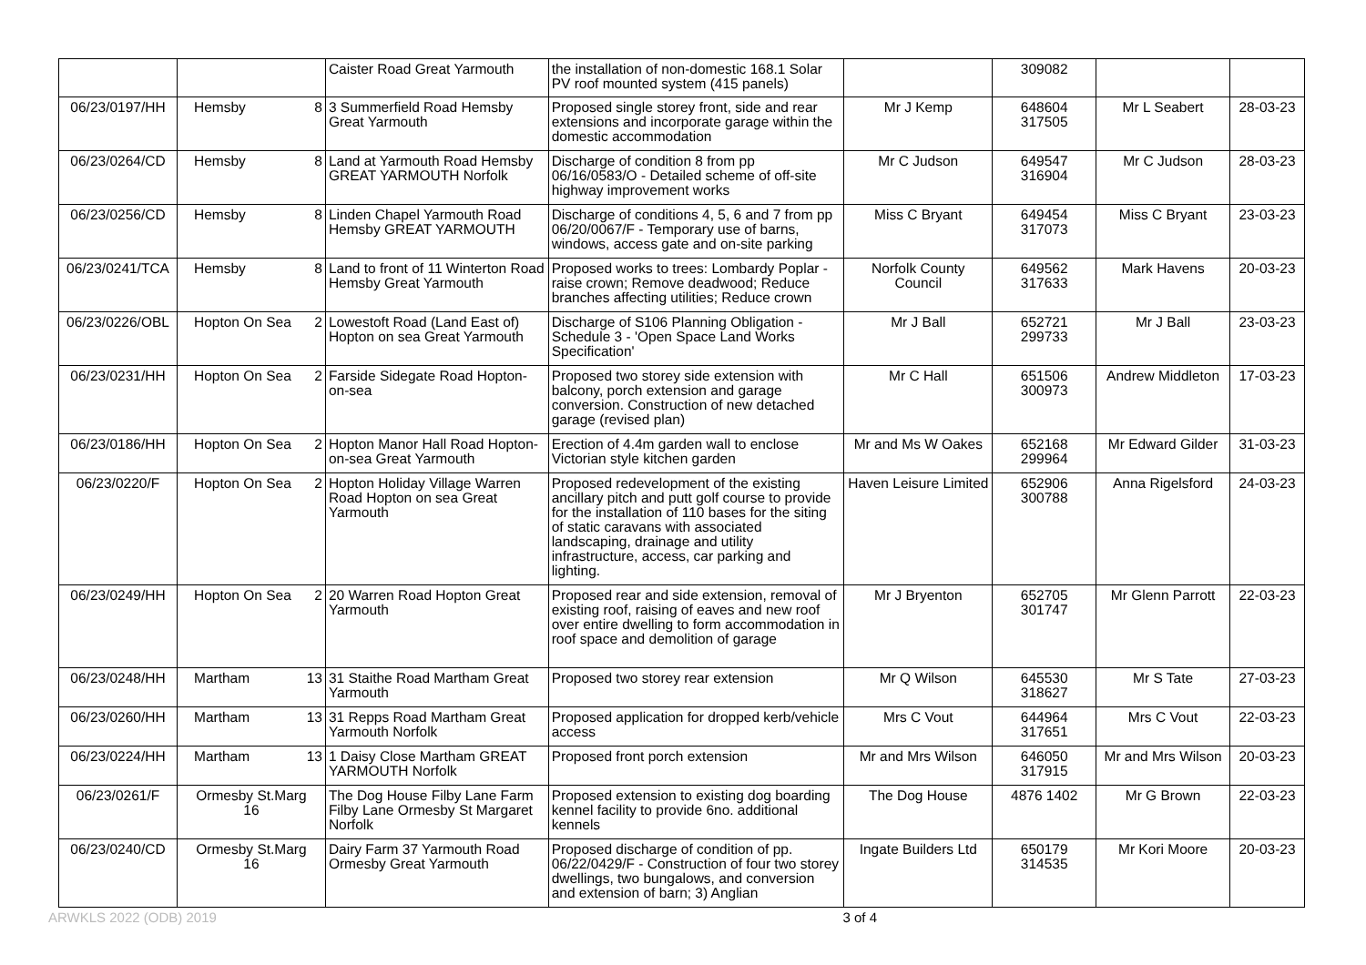| | | Caister Road Great Yarmouth | the installation of non-domestic 168.1 Solar PV roof mounted system (415 panels) | | 309082 | | |
| 06/23/0197/HH | Hemsby 8 | 3 Summerfield Road Hemsby Great Yarmouth | Proposed single storey front, side and rear extensions and incorporate garage within the domestic accommodation | Mr J Kemp | 648604 317505 | Mr L Seabert | 28-03-23 |
| 06/23/0264/CD | Hemsby 8 | Land at Yarmouth Road Hemsby GREAT YARMOUTH Norfolk | Discharge of condition 8 from pp 06/16/0583/O - Detailed scheme of off-site highway improvement works | Mr C Judson | 649547 316904 | Mr C Judson | 28-03-23 |
| 06/23/0256/CD | Hemsby 8 | Linden Chapel Yarmouth Road Hemsby GREAT YARMOUTH | Discharge of conditions 4, 5, 6 and 7 from pp 06/20/0067/F - Temporary use of barns, windows, access gate and on-site parking | Miss C Bryant | 649454 317073 | Miss C Bryant | 23-03-23 |
| 06/23/0241/TCA | Hemsby 8 | Land to front of 11 Winterton Road Hemsby Great Yarmouth | Proposed works to trees: Lombardy Poplar - raise crown; Remove deadwood; Reduce branches affecting utilities; Reduce crown | Norfolk County Council | 649562 317633 | Mark Havens | 20-03-23 |
| 06/23/0226/OBL | Hopton On Sea 2 | Lowestoft Road (Land East of) Hopton on sea Great Yarmouth | Discharge of S106 Planning Obligation - Schedule 3 - 'Open Space Land Works Specification' | Mr J Ball | 652721 299733 | Mr J Ball | 23-03-23 |
| 06/23/0231/HH | Hopton On Sea 2 | Farside Sidegate Road Hopton-on-sea | Proposed two storey side extension with balcony, porch extension and garage conversion. Construction of new detached garage (revised plan) | Mr C Hall | 651506 300973 | Andrew Middleton | 17-03-23 |
| 06/23/0186/HH | Hopton On Sea 2 | Hopton Manor Hall Road Hopton-on-sea Great Yarmouth | Erection of 4.4m garden wall to enclose Victorian style kitchen garden | Mr and Ms W Oakes | 652168 299964 | Mr Edward Gilder | 31-03-23 |
| 06/23/0220/F | Hopton On Sea 2 | Hopton Holiday Village Warren Road Hopton on sea Great Yarmouth | Proposed redevelopment of the existing ancillary pitch and putt golf course to provide for the installation of 110 bases for the siting of static caravans with associated landscaping, drainage and utility infrastructure, access, car parking and lighting. | Haven Leisure Limited | 652906 300788 | Anna Rigelsford | 24-03-23 |
| 06/23/0249/HH | Hopton On Sea 2 | 20 Warren Road Hopton Great Yarmouth | Proposed rear and side extension, removal of existing roof, raising of eaves and new roof over entire dwelling to form accommodation in roof space and demolition of garage | Mr J Bryenton | 652705 301747 | Mr Glenn Parrott | 22-03-23 |
| 06/23/0248/HH | Martham 13 | 31 Staithe Road Martham Great Yarmouth | Proposed two storey rear extension | Mr Q Wilson | 645530 318627 | Mr S Tate | 27-03-23 |
| 06/23/0260/HH | Martham 13 | 31 Repps Road Martham Great Yarmouth Norfolk | Proposed application for dropped kerb/vehicle access | Mrs C Vout | 644964 317651 | Mrs C Vout | 22-03-23 |
| 06/23/0224/HH | Martham 13 | 1 Daisy Close Martham GREAT YARMOUTH Norfolk | Proposed front porch extension | Mr and Mrs Wilson | 646050 317915 | Mr and Mrs Wilson | 20-03-23 |
| 06/23/0261/F | Ormesby St.Marg 16 | The Dog House Filby Lane Farm Filby Lane Ormesby St Margaret Norfolk | Proposed extension to existing dog boarding kennel facility to provide 6no. additional kennels | The Dog House | 4876 1402 | Mr G Brown | 22-03-23 |
| 06/23/0240/CD | Ormesby St.Marg 16 | Dairy Farm 37 Yarmouth Road Ormesby Great Yarmouth | Proposed discharge of condition of pp. 06/22/0429/F - Construction of four two storey dwellings, two bungalows, and conversion and extension of barn; 3) Anglian | Ingate Builders Ltd | 650179 314535 | Mr Kori Moore | 20-03-23 |
ARWKLS 2022 (ODB) 2019 3 of 4